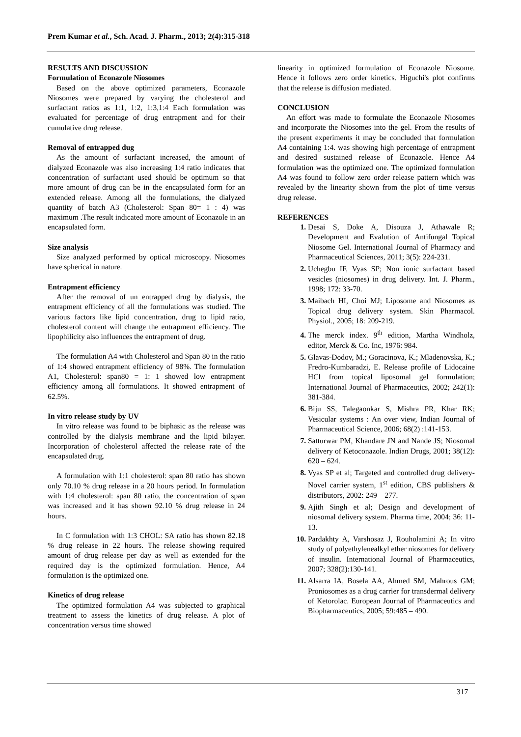Prem Kumar et al., Sch. Acad. J. Pharm., 2013; 2(4):315-318
RESULTS AND DISCUSSION
Formulation of Econazole Niosomes
Based on the above optimized parameters, Econazole Niosomes were prepared by varying the cholesterol and surfactant ratios as 1:1, 1:2, 1:3,1:4 Each formulation was evaluated for percentage of drug entrapment and for their cumulative drug release.
Removal of entrapped dug
As the amount of surfactant increased, the amount of dialyzed Econazole was also increasing 1:4 ratio indicates that concentration of surfactant used should be optimum so that more amount of drug can be in the encapsulated form for an extended release. Among all the formulations, the dialyzed quantity of batch A3 (Cholesterol: Span 80= 1 : 4) was maximum .The result indicated more amount of Econazole in an encapsulated form.
Size analysis
Size analyzed performed by optical microscopy. Niosomes have spherical in nature.
Entrapment efficiency
After the removal of un entrapped drug by dialysis, the entrapment efficiency of all the formulations was studied. The various factors like lipid concentration, drug to lipid ratio, cholesterol content will change the entrapment efficiency. The lipophilicity also influences the entrapment of drug.
The formulation A4 with Cholesterol and Span 80 in the ratio of 1:4 showed entrapment efficiency of 98%. The formulation A1, Cholesterol: span80 = 1: 1 showed low entrapment efficiency among all formulations. It showed entrapment of 62.5%.
In vitro release study by UV
In vitro release was found to be biphasic as the release was controlled by the dialysis membrane and the lipid bilayer. Incorporation of cholesterol affected the release rate of the encapsulated drug.
A formulation with 1:1 cholesterol: span 80 ratio has shown only 70.10 % drug release in a 20 hours period. In formulation with 1:4 cholesterol: span 80 ratio, the concentration of span was increased and it has shown 92.10 % drug release in 24 hours.
In C formulation with 1:3 CHOL: SA ratio has shown 82.18 % drug release in 22 hours. The release showing required amount of drug release per day as well as extended for the required day is the optimized formulation. Hence, A4 formulation is the optimized one.
Kinetics of drug release
The optimized formulation A4 was subjected to graphical treatment to assess the kinetics of drug release. A plot of concentration versus time showed
linearity in optimized formulation of Econazole Niosome. Hence it follows zero order kinetics. Higuchi's plot confirms that the release is diffusion mediated.
CONCLUSION
An effort was made to formulate the Econazole Niosomes and incorporate the Niosomes into the gel. From the results of the present experiments it may be concluded that formulation A4 containing 1:4. was showing high percentage of entrapment and desired sustained release of Econazole. Hence A4 formulation was the optimized one. The optimized formulation A4 was found to follow zero order release pattern which was revealed by the linearity shown from the plot of time versus drug release.
REFERENCES
Desai S, Doke A, Disouza J, Athawale R; Development and Evalution of Antifungal Topical Niosome Gel. International Journal of Pharmacy and Pharmaceutical Sciences, 2011; 3(5): 224-231.
Uchegbu IF, Vyas SP; Non ionic surfactant based vesicles (niosomes) in drug delivery. Int. J. Pharm., 1998; 172: 33-70.
Maibach HI, Choi MJ; Liposome and Niosomes as Topical drug delivery system. Skin Pharmacol. Physiol., 2005; 18: 209-219.
The merck index. 9<sup>th</sup> edition, Martha Windholz, editor, Merck & Co. Inc, 1976: 984.
Glavas-Dodov, M.; Goracinova, K.; Mladenovska, K.; Fredro-Kumbaradzi, E. Release profile of Lidocaine HCl from topical liposomal gel formulation; International Journal of Pharmaceutics, 2002; 242(1): 381-384.
Biju SS, Talegaonkar S, Mishra PR, Khar RK; Vesicular systems : An over view, Indian Journal of Pharmaceutical Science, 2006; 68(2) :141-153.
Satturwar PM, Khandare JN and Nande JS; Niosomal delivery of Ketoconazole. Indian Drugs, 2001; 38(12): 620 – 624.
Vyas SP et al; Targeted and controlled drug delivery-Novel carrier system, 1<sup>st</sup> edition, CBS publishers & distributors, 2002: 249 – 277.
Ajith Singh et al; Design and development of niosomal delivery system. Pharma time, 2004; 36: 11-13.
Pardakhty A, Varshosaz J, Rouholamini A; In vitro study of polyethylenealkyl ether niosomes for delivery of insulin. International Journal of Pharmaceutics, 2007; 328(2):130-141.
Alsarra IA, Bosela AA, Ahmed SM, Mahrous GM; Proniosomes as a drug carrier for transdermal delivery of Ketorolac. European Journal of Pharmaceutics and Biopharmaceutics, 2005; 59:485 – 490.
317